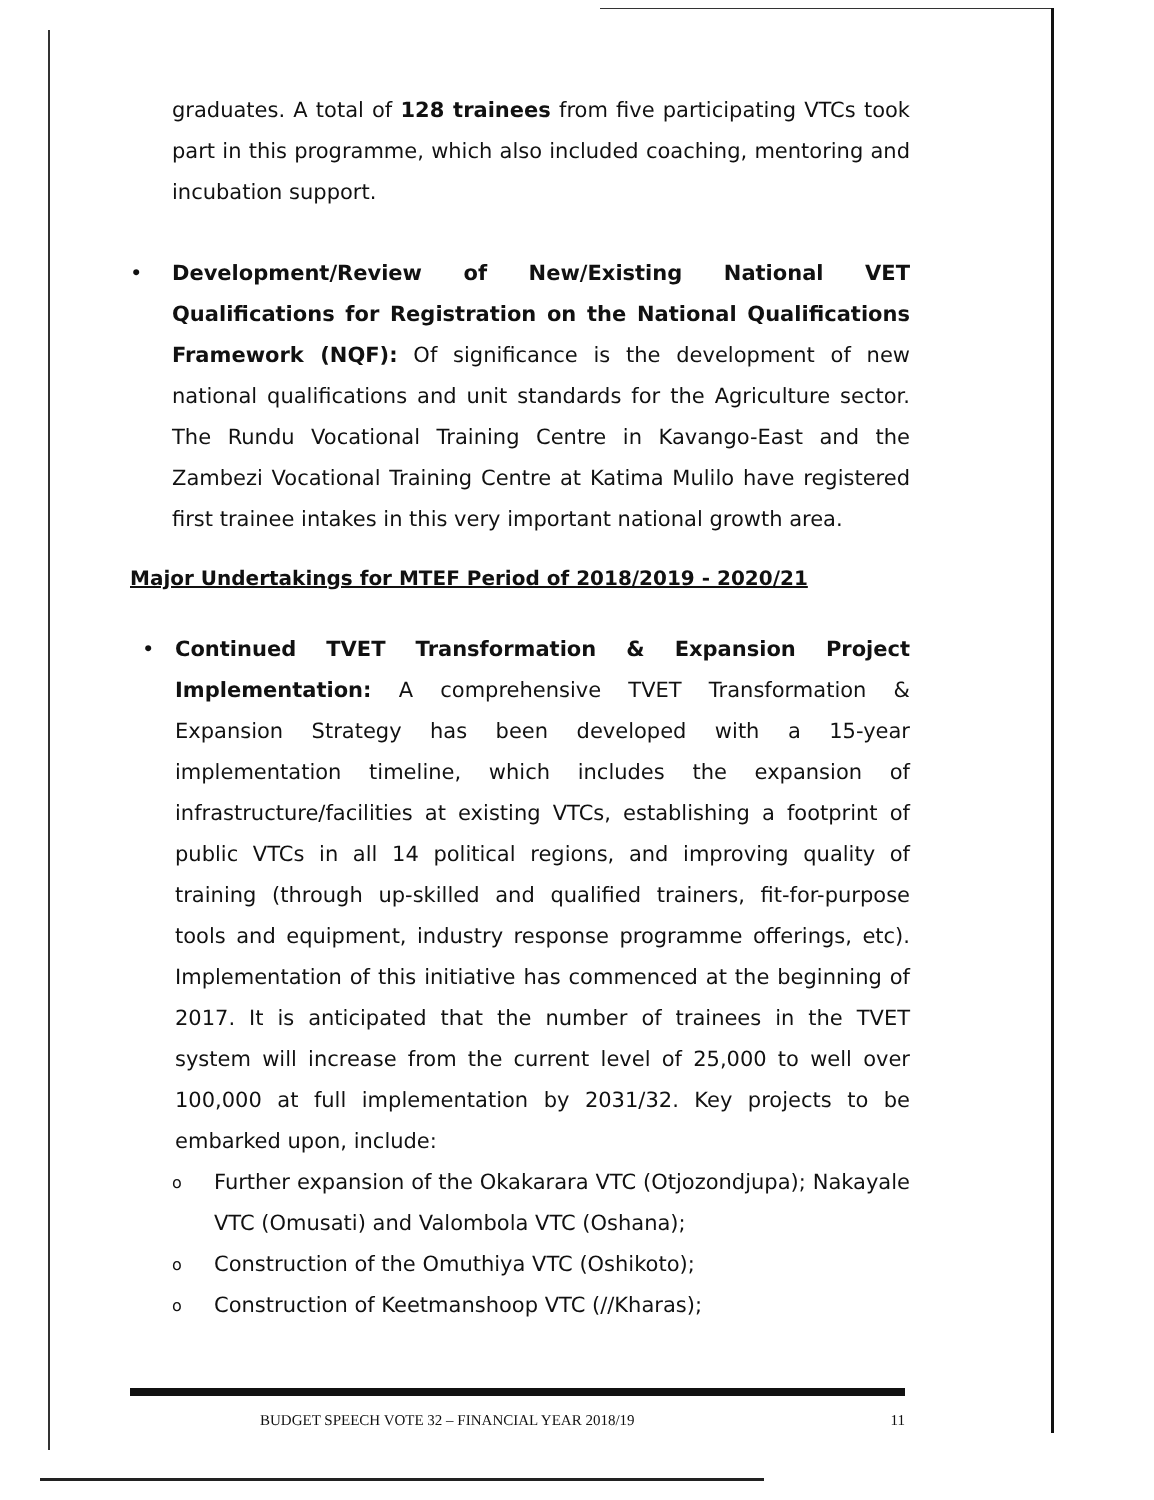graduates. A total of 128 trainees from five participating VTCs took part in this programme, which also included coaching, mentoring and incubation support.
• Development/Review of New/Existing National VET Qualifications for Registration on the National Qualifications Framework (NQF): Of significance is the development of new national qualifications and unit standards for the Agriculture sector. The Rundu Vocational Training Centre in Kavango-East and the Zambezi Vocational Training Centre at Katima Mulilo have registered first trainee intakes in this very important national growth area.
Major Undertakings for MTEF Period of 2018/2019 - 2020/21
• Continued TVET Transformation & Expansion Project Implementation: A comprehensive TVET Transformation & Expansion Strategy has been developed with a 15-year implementation timeline, which includes the expansion of infrastructure/facilities at existing VTCs, establishing a footprint of public VTCs in all 14 political regions, and improving quality of training (through up-skilled and qualified trainers, fit-for-purpose tools and equipment, industry response programme offerings, etc). Implementation of this initiative has commenced at the beginning of 2017. It is anticipated that the number of trainees in the TVET system will increase from the current level of 25,000 to well over 100,000 at full implementation by 2031/32. Key projects to be embarked upon, include:
o
Further expansion of the Okakarara VTC (Otjozondjupa); Nakayale VTC (Omusati) and Valombola VTC (Oshana);
o
Construction of the Omuthiya VTC (Oshikoto);
o
Construction of Keetmanshoop VTC (//Kharas);
BUDGET SPEECH VOTE 32 – FINANCIAL YEAR 2018/19 11